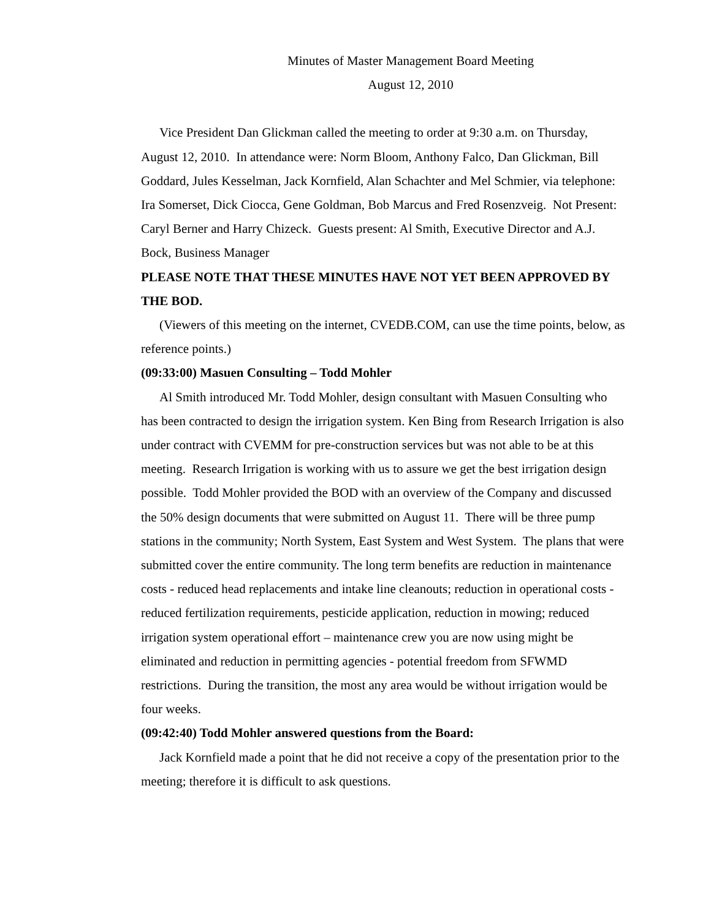Minutes of Master Management Board Meeting
August 12, 2010
Vice President Dan Glickman called the meeting to order at 9:30 a.m. on Thursday, August 12, 2010. In attendance were: Norm Bloom, Anthony Falco, Dan Glickman, Bill Goddard, Jules Kesselman, Jack Kornfield, Alan Schachter and Mel Schmier, via telephone: Ira Somerset, Dick Ciocca, Gene Goldman, Bob Marcus and Fred Rosenzveig. Not Present: Caryl Berner and Harry Chizeck. Guests present: Al Smith, Executive Director and A.J. Bock, Business Manager
PLEASE NOTE THAT THESE MINUTES HAVE NOT YET BEEN APPROVED BY THE BOD.
(Viewers of this meeting on the internet, CVEDB.COM, can use the time points, below, as reference points.)
(09:33:00) Masuen Consulting – Todd Mohler
Al Smith introduced Mr. Todd Mohler, design consultant with Masuen Consulting who has been contracted to design the irrigation system. Ken Bing from Research Irrigation is also under contract with CVEMM for pre-construction services but was not able to be at this meeting. Research Irrigation is working with us to assure we get the best irrigation design possible. Todd Mohler provided the BOD with an overview of the Company and discussed the 50% design documents that were submitted on August 11. There will be three pump stations in the community; North System, East System and West System. The plans that were submitted cover the entire community. The long term benefits are reduction in maintenance costs - reduced head replacements and intake line cleanouts; reduction in operational costs - reduced fertilization requirements, pesticide application, reduction in mowing; reduced irrigation system operational effort – maintenance crew you are now using might be eliminated and reduction in permitting agencies - potential freedom from SFWMD restrictions. During the transition, the most any area would be without irrigation would be four weeks.
(09:42:40) Todd Mohler answered questions from the Board:
Jack Kornfield made a point that he did not receive a copy of the presentation prior to the meeting; therefore it is difficult to ask questions.